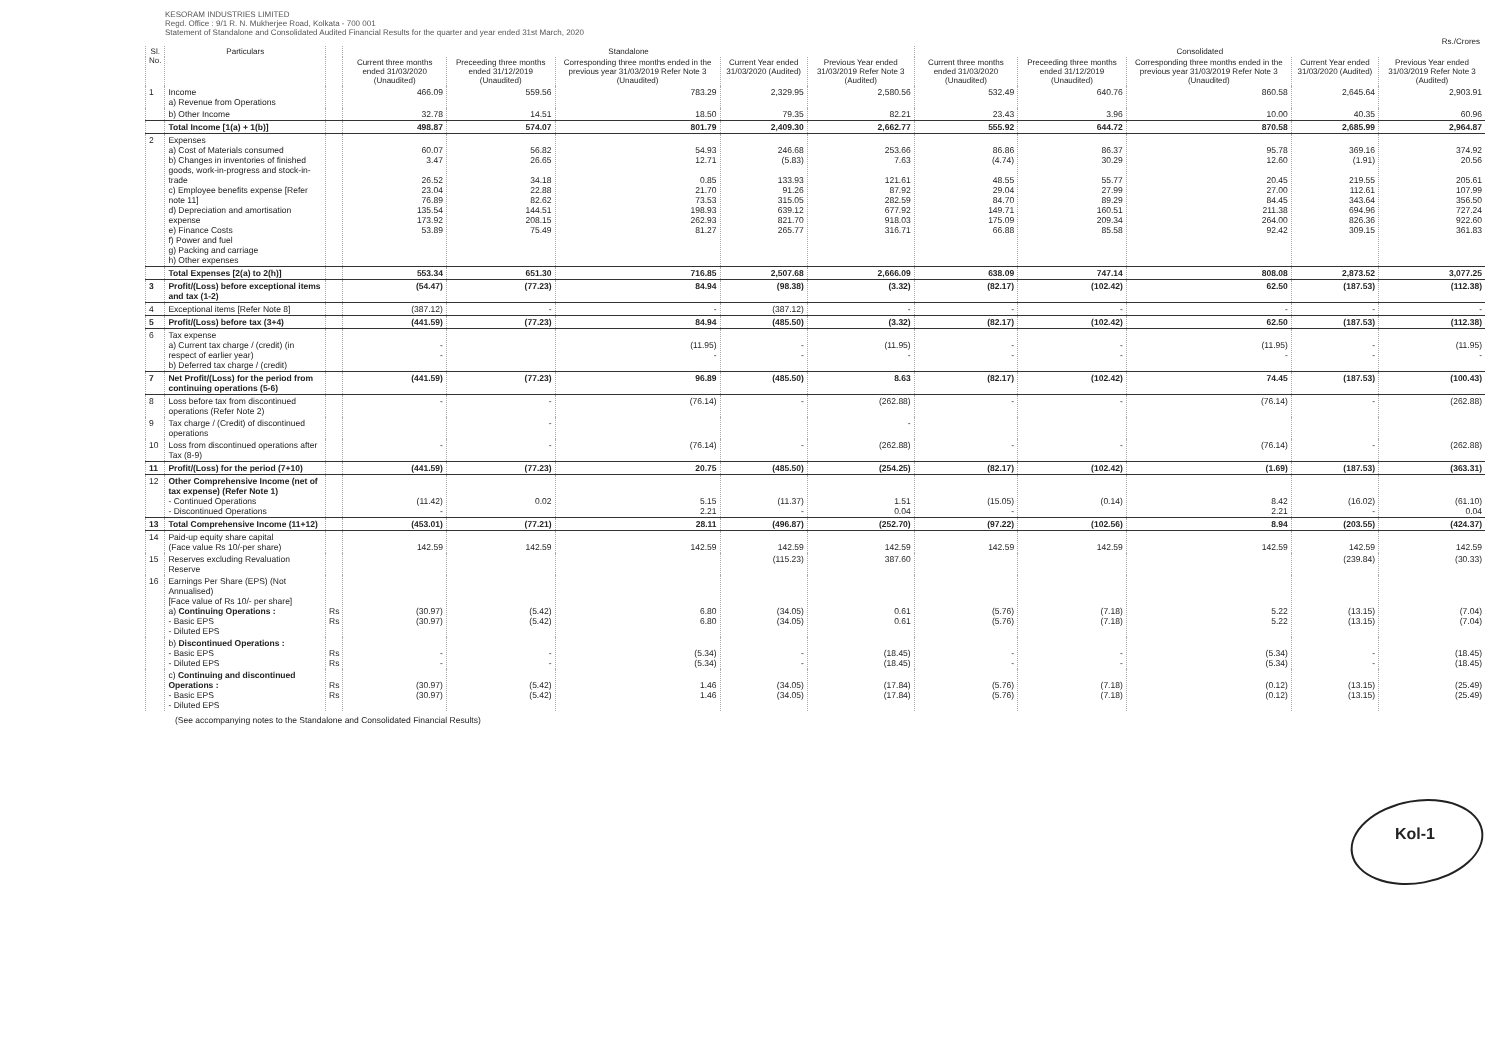KESORAM INDUSTRIES LIMITED
Regd. Office : 9/1 R. N. Mukherjee Road, Kolkata - 700 001
Statement of Standalone and Consolidated Audited Financial Results for the quarter and year ended 31st March, 2020
Rs./Crores
| Sl. No. | Particulars | | Standalone | | | | | Consolidated | | | | |
| --- | --- | --- | --- | --- | --- | --- | --- | --- | --- | --- | --- | --- |
| | | | Current three months ended 31/03/2020 (Unaudited) | Preceeding three months ended 31/12/2019 (Unaudited) | Corresponding three months ended in the previous year 31/03/2019 Refer Note 3 (Unaudited) | Current Year ended 31/03/2020 (Audited) | Previous Year ended 31/03/2019 Refer Note 3 (Audited) | Current three months ended 31/03/2020 (Unaudited) | Preceeding three months ended 31/12/2019 (Unaudited) | Corresponding three months ended in the previous year 31/03/2019 Refer Note 3 (Unaudited) | Current Year ended 31/03/2020 (Audited) | Previous Year ended 31/03/2019 Refer Note 3 (Audited) |
| 1 | Income a) Revenue from Operations | | 466.09 | 559.56 | 783.29 | 2,329.95 | 2,580.56 | 532.49 | 640.76 | 860.58 | 2,645.64 | 2,903.91 |
| | b) Other Income | | 32.78 | 14.51 | 18.50 | 79.35 | 82.21 | 23.43 | 3.96 | 10.00 | 40.35 | 60.96 |
| | Total Income [1(a) + 1(b)] | | 498.87 | 574.07 | 801.79 | 2,409.30 | 2,662.77 | 555.92 | 644.72 | 870.58 | 2,685.99 | 2,964.87 |
| 2 | Expenses a) Cost of Materials consumed b) Changes in inventories of finished goods, work-in-progress and stock-in-trade c) Employee benefits expense [Refer note 11] d) Depreciation and amortisation expense e) Finance Costs f) Power and fuel g) Packing and carriage h) Other expenses | | 60.07 3.47 26.52 23.04 76.89 135.54 173.92 53.89 | 56.82 26.65 34.18 22.88 82.62 144.51 208.15 75.49 | 54.93 12.71 0.85 21.70 73.53 198.93 262.93 81.27 | 246.68 (5.83) 133.93 91.26 315.05 639.12 821.70 265.77 | 253.66 7.63 121.61 87.92 282.59 677.92 918.03 316.71 | 86.86 (4.74) 48.55 29.04 84.70 149.71 175.09 66.88 | 86.37 30.29 55.77 27.99 89.29 160.51 209.34 85.58 | 95.78 12.60 20.45 27.00 84.45 211.38 264.00 92.42 | 369.16 (1.91) 219.55 112.61 343.64 694.96 826.36 309.15 | 374.92 20.56 205.61 107.99 356.50 727.24 922.60 361.83 |
| | Total Expenses [2(a) to 2(h)] | | 553.34 | 651.30 | 716.85 | 2,507.68 | 2,666.09 | 638.09 | 747.14 | 808.08 | 2,873.52 | 3,077.25 |
| 3 | Profit/(Loss) before exceptional items and tax (1-2) | | (54.47) | (77.23) | 84.94 | (98.38) | (3.32) | (82.17) | (102.42) | 62.50 | (187.53) | (112.38) |
| 4 | Exceptional items [Refer Note 8] | | (387.12) | - | - | (387.12) | - | - | - | - | - | - |
| 5 | Profit/(Loss) before tax (3+4) | | (441.59) | (77.23) | 84.94 | (485.50) | (3.32) | (82.17) | (102.42) | 62.50 | (187.53) | (112.38) |
| 6 | Tax expense a) Current tax charge / (credit) (in respect of earlier year) b) Deferred tax charge / (credit) | | - - | | (11.95) - | - - | (11.95) - | - - | - - | (11.95) - | - - | (11.95) - |
| 7 | Net Profit/(Loss) for the period from continuing operations (5-6) | | (441.59) | (77.23) | 96.89 | (485.50) | 8.63 | (82.17) | (102.42) | 74.45 | (187.53) | (100.43) |
| 8 | Loss before tax from discontinued operations (Refer Note 2) | | - | - | (76.14) | - | (262.88) | - | - | (76.14) | - | (262.88) |
| 9 | Tax charge / (Credit) of discontinued operations | | | - | | | - | | | | | |
| 10 | Loss from discontinued operations after Tax (8-9) | | - | - | (76.14) | - | (262.88) | - | - | (76.14) | - | (262.88) |
| 11 | Profit/(Loss) for the period (7+10) | | (441.59) | (77.23) | 20.75 | (485.50) | (254.25) | (82.17) | (102.42) | (1.69) | (187.53) | (363.31) |
| 12 | Other Comprehensive Income (net of tax expense) (Refer Note 1) - Continued Operations - Discontinued Operations | | (11.42) - | 0.02 | 5.15 2.21 | (11.37) - | 1.51 0.04 | (15.05) - | (0.14) | 8.42 2.21 | (16.02) - | (61.10) 0.04 |
| 13 | Total Comprehensive Income (11+12) | | (453.01) | (77.21) | 28.11 | (496.87) | (252.70) | (97.22) | (102.56) | 8.94 | (203.55) | (424.37) |
| 14 | Paid-up equity share capital (Face value Rs 10/-per share) | | 142.59 | 142.59 | 142.59 | 142.59 | 142.59 | 142.59 | 142.59 | 142.59 | 142.59 | 142.59 |
| 15 | Reserves excluding Revaluation Reserve | | | | | (115.23) | 387.60 | | | | (239.84) | (30.33) |
| 16 | Earnings Per Share (EPS) (Not Annualised) [Face value of Rs 10/- per share] a) Continuing Operations : - Basic EPS - Diluted EPS | Rs Rs | (30.97) (30.97) | (5.42) (5.42) | 6.80 6.80 | (34.05) (34.05) | 0.61 0.61 | (5.76) (5.76) | (7.18) (7.18) | 5.22 5.22 | (13.15) (13.15) | (7.04) (7.04) |
| | b) Discontinued Operations : - Basic EPS - Diluted EPS | Rs Rs | - - | - - | (5.34) (5.34) | - - | (18.45) (18.45) | - - | - - | (5.34) (5.34) | - - | (18.45) (18.45) |
| | c) Continuing and discontinued Operations : - Basic EPS - Diluted EPS | Rs Rs | (30.97) (30.97) | (5.42) (5.42) | 1.46 1.46 | (34.05) (34.05) | (17.84) (17.84) | (5.76) (5.76) | (7.18) (7.18) | (0.12) (0.12) | (13.15) (13.15) | (25.49) (25.49) |
(See accompanying notes to the Standalone and Consolidated Financial Results)
Kol-1